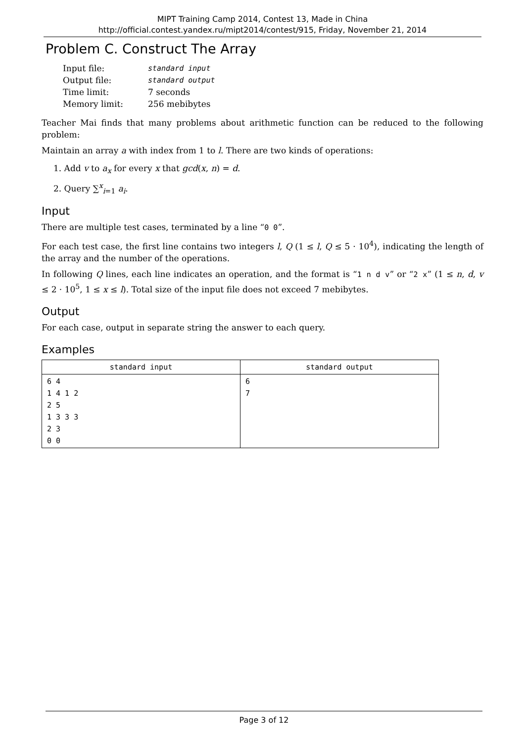MIPT Training Camp 2014, Contest 13, Made in China
http://official.contest.yandex.ru/mipt2014/contest/915, Friday, November 21, 2014
Problem C. Construct The Array
| Input file: | standard input |
| Output file: | standard output |
| Time limit: | 7 seconds |
| Memory limit: | 256 mebibytes |
Teacher Mai finds that many problems about arithmetic function can be reduced to the following problem:
Maintain an array a with index from 1 to l. There are two kinds of operations:
1. Add v to a<sub>x</sub> for every x that gcd(x, n) = d.
2. Query ∑<sup>x</sup><sub>i=1</sub> a<sub>i</sub>.
Input
There are multiple test cases, terminated by a line “0 0”.
For each test case, the first line contains two integers l, Q (1 ≤ l, Q ≤ 5 · 10<sup>4</sup>), indicating the length of the array and the number of the operations.
In following Q lines, each line indicates an operation, and the format is “1 n d v” or “2 x” (1 ≤ n, d, v ≤ 2 · 10<sup>5</sup>, 1 ≤ x ≤ l). Total size of the input file does not exceed 7 mebibytes.
Output
For each case, output in separate string the answer to each query.
Examples
| standard input | standard output |
| --- | --- |
| 6 4 1 4 1 2 2 5 1 3 3 3 2 3 0 0 | 6 7 |
Page 3 of 12